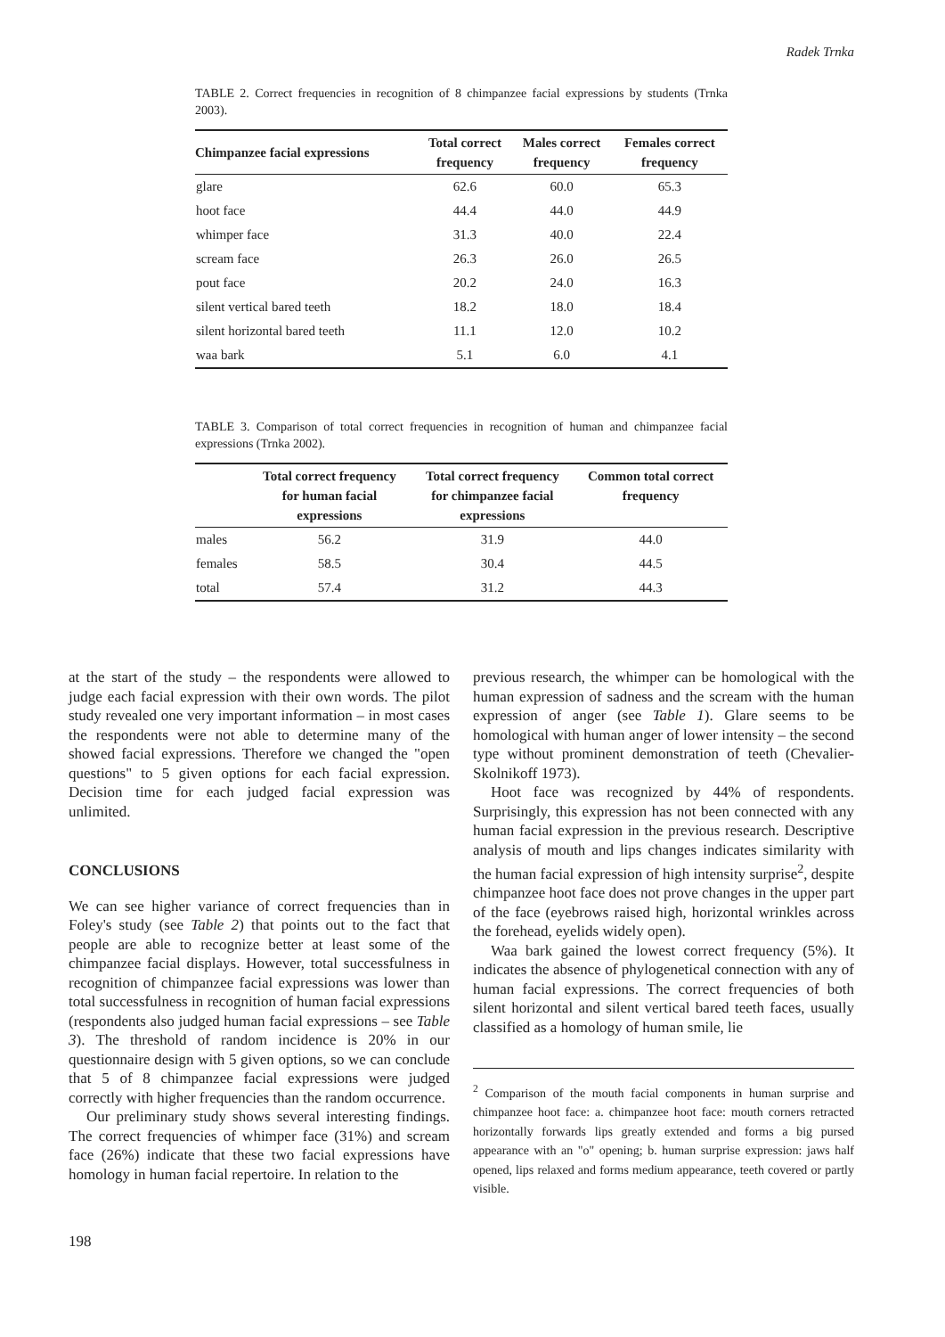Radek Trnka
TABLE 2. Correct frequencies in recognition of 8 chimpanzee facial expressions by students (Trnka 2003).
| Chimpanzee facial expressions | Total correct frequency | Males correct frequency | Females correct frequency |
| --- | --- | --- | --- |
| glare | 62.6 | 60.0 | 65.3 |
| hoot face | 44.4 | 44.0 | 44.9 |
| whimper face | 31.3 | 40.0 | 22.4 |
| scream face | 26.3 | 26.0 | 26.5 |
| pout face | 20.2 | 24.0 | 16.3 |
| silent vertical bared teeth | 18.2 | 18.0 | 18.4 |
| silent horizontal bared teeth | 11.1 | 12.0 | 10.2 |
| waa bark | 5.1 | 6.0 | 4.1 |
TABLE 3. Comparison of total correct frequencies in recognition of human and chimpanzee facial expressions (Trnka 2002).
| | Total correct frequency for human facial expressions | Total correct frequency for chimpanzee facial expressions | Common total correct frequency |
| --- | --- | --- | --- |
| males | 56.2 | 31.9 | 44.0 |
| females | 58.5 | 30.4 | 44.5 |
| total | 57.4 | 31.2 | 44.3 |
at the start of the study – the respondents were allowed to judge each facial expression with their own words. The pilot study revealed one very important information – in most cases the respondents were not able to determine many of the showed facial expressions. Therefore we changed the "open questions" to 5 given options for each facial expression. Decision time for each judged facial expression was unlimited.
CONCLUSIONS
We can see higher variance of correct frequencies than in Foley's study (see Table 2) that points out to the fact that people are able to recognize better at least some of the chimpanzee facial displays. However, total successfulness in recognition of chimpanzee facial expressions was lower than total successfulness in recognition of human facial expressions (respondents also judged human facial expressions – see Table 3). The threshold of random incidence is 20% in our questionnaire design with 5 given options, so we can conclude that 5 of 8 chimpanzee facial expressions were judged correctly with higher frequencies than the random occurrence.
Our preliminary study shows several interesting findings. The correct frequencies of whimper face (31%) and scream face (26%) indicate that these two facial expressions have homology in human facial repertoire. In relation to the
previous research, the whimper can be homological with the human expression of sadness and the scream with the human expression of anger (see Table 1). Glare seems to be homological with human anger of lower intensity – the second type without prominent demonstration of teeth (Chevalier-Skolnikoff 1973).
Hoot face was recognized by 44% of respondents. Surprisingly, this expression has not been connected with any human facial expression in the previous research. Descriptive analysis of mouth and lips changes indicates similarity with the human facial expression of high intensity surprise<sup>2</sup>, despite chimpanzee hoot face does not prove changes in the upper part of the face (eyebrows raised high, horizontal wrinkles across the forehead, eyelids widely open).
Waa bark gained the lowest correct frequency (5%). It indicates the absence of phylogenetical connection with any of human facial expressions. The correct frequencies of both silent horizontal and silent vertical bared teeth faces, usually classified as a homology of human smile, lie
<sup>2</sup> Comparison of the mouth facial components in human surprise and chimpanzee hoot face: a. chimpanzee hoot face: mouth corners retracted horizontally forwards lips greatly extended and forms a big pursed appearance with an "o" opening; b. human surprise expression: jaws half opened, lips relaxed and forms medium appearance, teeth covered or partly visible.
198